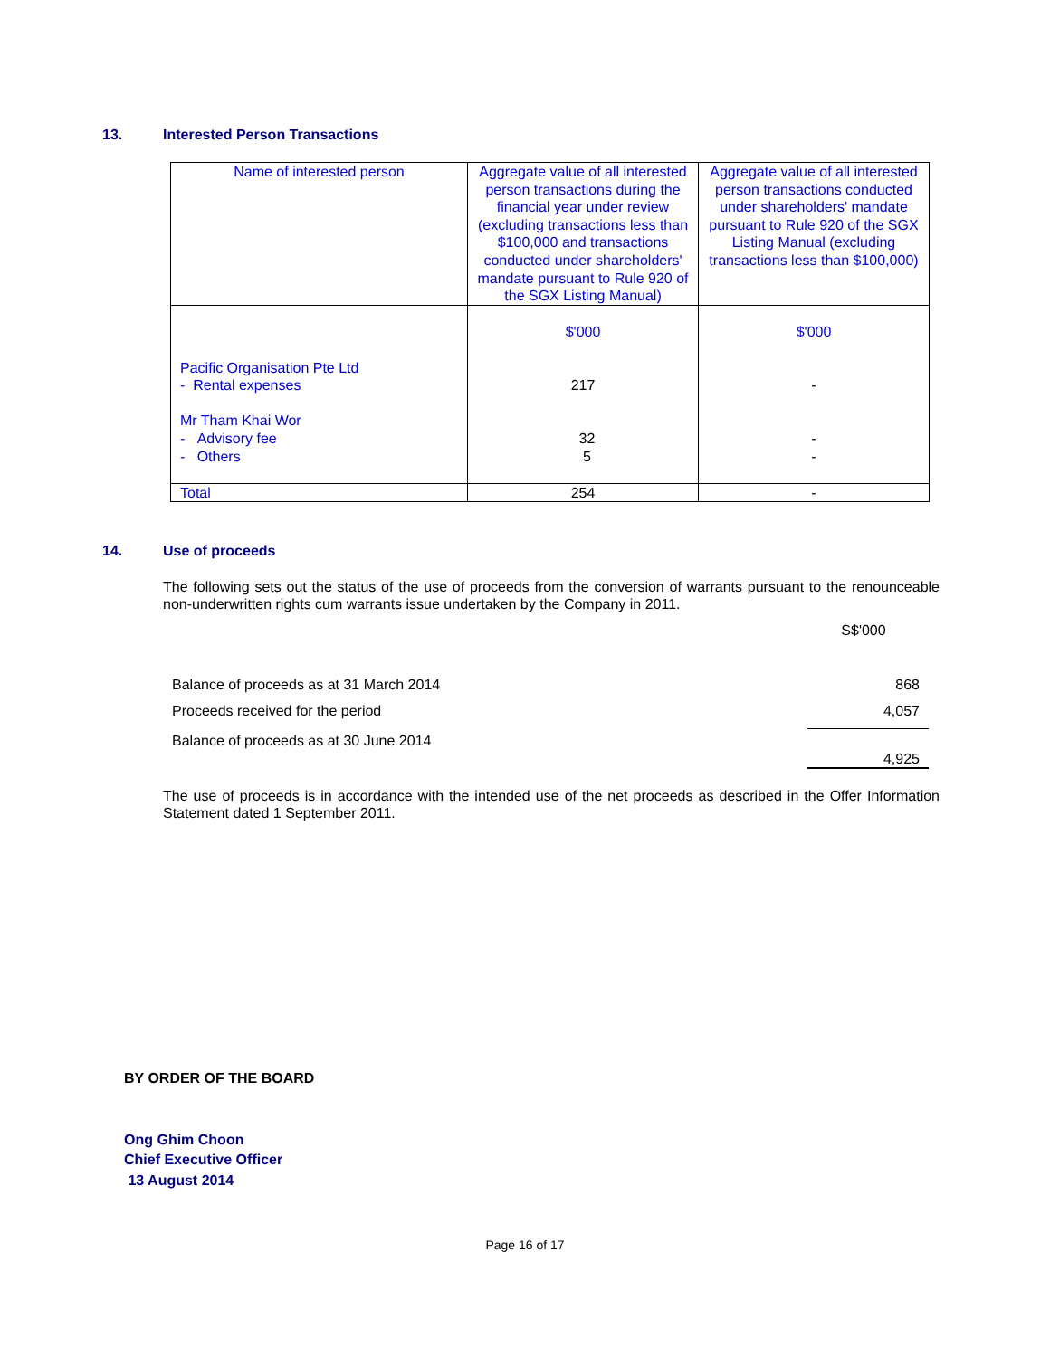13. Interested Person Transactions
| Name of interested person | Aggregate value of all interested person transactions during the financial year under review (excluding transactions less than $100,000 and transactions conducted under shareholders' mandate pursuant to Rule 920 of the SGX Listing Manual) | Aggregate value of all interested person transactions conducted under shareholders' mandate pursuant to Rule 920 of the SGX Listing Manual (excluding transactions less than $100,000) |
| --- | --- | --- |
| Pacific Organisation Pte Ltd - Rental expenses Mr Tham Khai Wor - Advisory fee - Others | $'000 217 32 5 | $'000 - - - |
| Total | 254 | - |
14. Use of proceeds
The following sets out the status of the use of proceeds from the conversion of warrants pursuant to the renounceable non-underwritten rights cum warrants issue undertaken by the Company in 2011.
| | S$'000 |
| Balance of proceeds as at 31 March 2014 | 868 |
| Proceeds received for the period | 4,057 |
| Balance of proceeds as at 30 June 2014 | 4,925 |
The use of proceeds is in accordance with the intended use of the net proceeds as described in the Offer Information Statement dated 1 September 2011.
BY ORDER OF THE BOARD
Ong Ghim Choon
Chief Executive Officer
13 August 2014
Page 16 of 17